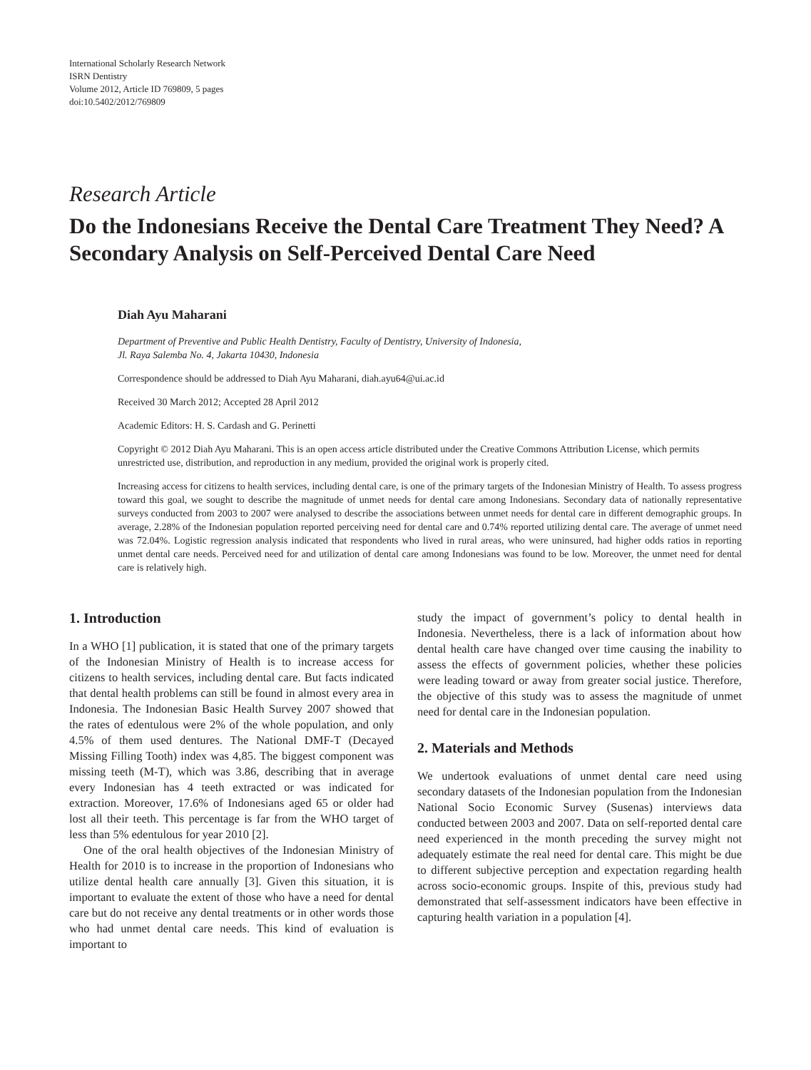International Scholarly Research Network
ISRN Dentistry
Volume 2012, Article ID 769809, 5 pages
doi:10.5402/2012/769809
Research Article
Do the Indonesians Receive the Dental Care Treatment They Need? A Secondary Analysis on Self-Perceived Dental Care Need
Diah Ayu Maharani
Department of Preventive and Public Health Dentistry, Faculty of Dentistry, University of Indonesia,
Jl. Raya Salemba No. 4, Jakarta 10430, Indonesia
Correspondence should be addressed to Diah Ayu Maharani, diah.ayu64@ui.ac.id
Received 30 March 2012; Accepted 28 April 2012
Academic Editors: H. S. Cardash and G. Perinetti
Copyright © 2012 Diah Ayu Maharani. This is an open access article distributed under the Creative Commons Attribution License, which permits unrestricted use, distribution, and reproduction in any medium, provided the original work is properly cited.
Increasing access for citizens to health services, including dental care, is one of the primary targets of the Indonesian Ministry of Health. To assess progress toward this goal, we sought to describe the magnitude of unmet needs for dental care among Indonesians. Secondary data of nationally representative surveys conducted from 2003 to 2007 were analysed to describe the associations between unmet needs for dental care in different demographic groups. In average, 2.28% of the Indonesian population reported perceiving need for dental care and 0.74% reported utilizing dental care. The average of unmet need was 72.04%. Logistic regression analysis indicated that respondents who lived in rural areas, who were uninsured, had higher odds ratios in reporting unmet dental care needs. Perceived need for and utilization of dental care among Indonesians was found to be low. Moreover, the unmet need for dental care is relatively high.
1. Introduction
In a WHO [1] publication, it is stated that one of the primary targets of the Indonesian Ministry of Health is to increase access for citizens to health services, including dental care. But facts indicated that dental health problems can still be found in almost every area in Indonesia. The Indonesian Basic Health Survey 2007 showed that the rates of edentulous were 2% of the whole population, and only 4.5% of them used dentures. The National DMF-T (Decayed Missing Filling Tooth) index was 4,85. The biggest component was missing teeth (M-T), which was 3.86, describing that in average every Indonesian has 4 teeth extracted or was indicated for extraction. Moreover, 17.6% of Indonesians aged 65 or older had lost all their teeth. This percentage is far from the WHO target of less than 5% edentulous for year 2010 [2].
One of the oral health objectives of the Indonesian Ministry of Health for 2010 is to increase in the proportion of Indonesians who utilize dental health care annually [3]. Given this situation, it is important to evaluate the extent of those who have a need for dental care but do not receive any dental treatments or in other words those who had unmet dental care needs. This kind of evaluation is important to
study the impact of government’s policy to dental health in Indonesia. Nevertheless, there is a lack of information about how dental health care have changed over time causing the inability to assess the effects of government policies, whether these policies were leading toward or away from greater social justice. Therefore, the objective of this study was to assess the magnitude of unmet need for dental care in the Indonesian population.
2. Materials and Methods
We undertook evaluations of unmet dental care need using secondary datasets of the Indonesian population from the Indonesian National Socio Economic Survey (Susenas) interviews data conducted between 2003 and 2007. Data on self-reported dental care need experienced in the month preceding the survey might not adequately estimate the real need for dental care. This might be due to different subjective perception and expectation regarding health across socio-economic groups. Inspite of this, previous study had demonstrated that self-assessment indicators have been effective in capturing health variation in a population [4].